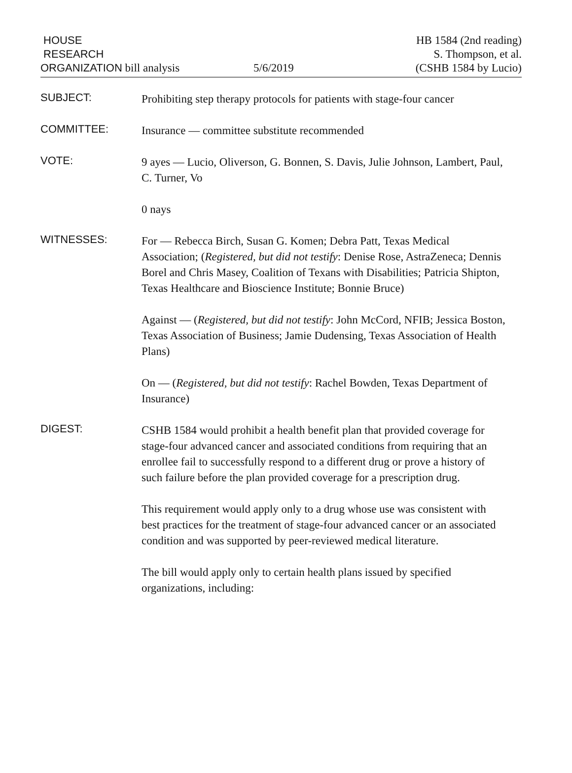HOUSE
RESEARCH
ORGANIZATION bill analysis
5/6/2019
HB 1584 (2nd reading)
S. Thompson, et al.
(CSHB 1584 by Lucio)
SUBJECT:
Prohibiting step therapy protocols for patients with stage-four cancer
COMMITTEE:
Insurance — committee substitute recommended
VOTE:
9 ayes — Lucio, Oliverson, G. Bonnen, S. Davis, Julie Johnson, Lambert, Paul, C. Turner, Vo
0 nays
WITNESSES:
For — Rebecca Birch, Susan G. Komen; Debra Patt, Texas Medical Association; (Registered, but did not testify: Denise Rose, AstraZeneca; Dennis Borel and Chris Masey, Coalition of Texans with Disabilities; Patricia Shipton, Texas Healthcare and Bioscience Institute; Bonnie Bruce)
Against — (Registered, but did not testify: John McCord, NFIB; Jessica Boston, Texas Association of Business; Jamie Dudensing, Texas Association of Health Plans)
On — (Registered, but did not testify: Rachel Bowden, Texas Department of Insurance)
DIGEST:
CSHB 1584 would prohibit a health benefit plan that provided coverage for stage-four advanced cancer and associated conditions from requiring that an enrollee fail to successfully respond to a different drug or prove a history of such failure before the plan provided coverage for a prescription drug.
This requirement would apply only to a drug whose use was consistent with best practices for the treatment of stage-four advanced cancer or an associated condition and was supported by peer-reviewed medical literature.
The bill would apply only to certain health plans issued by specified organizations, including: